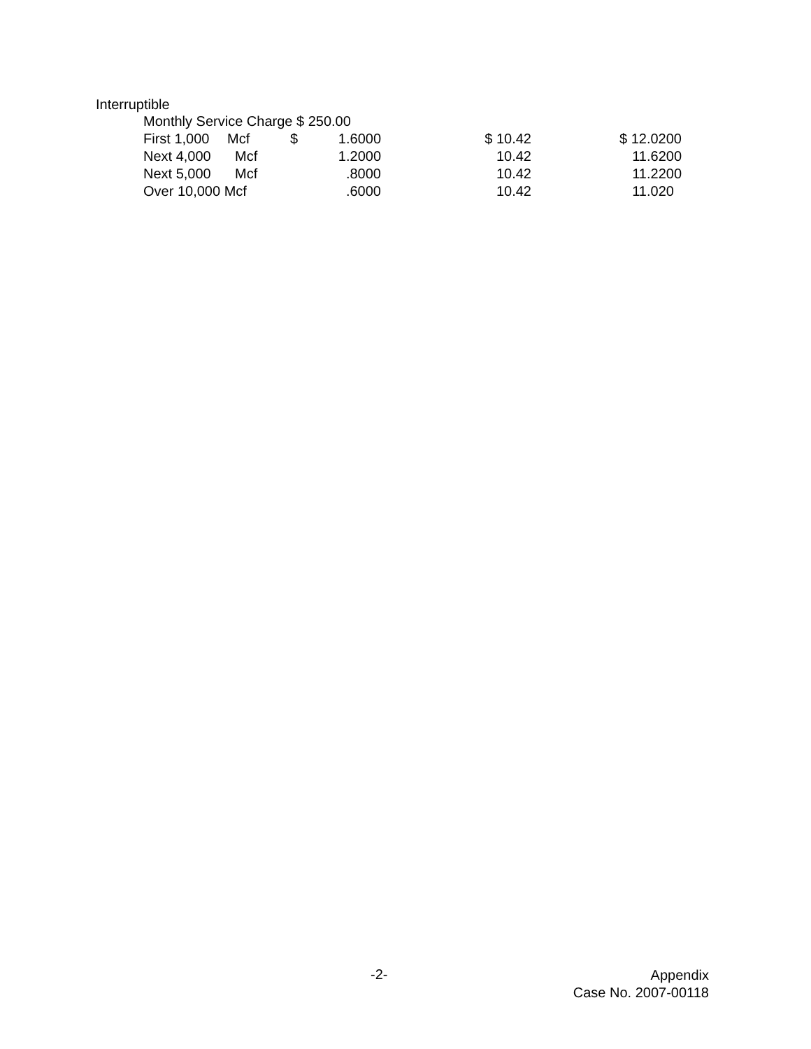Interruptible
| Monthly Service Charge $ 250.00 | | | | | |
| First 1,000 | Mcf | $ | 1.6000 | $ 10.42 | $ 12.0200 |
| Next 4,000 | Mcf | | 1.2000 | 10.42 | 11.6200 |
| Next 5,000 | Mcf | | .8000 | 10.42 | 11.2200 |
| Over 10,000 Mcf | | | .6000 | 10.42 | 11.020 |
-2-
Appendix
Case No. 2007-00118